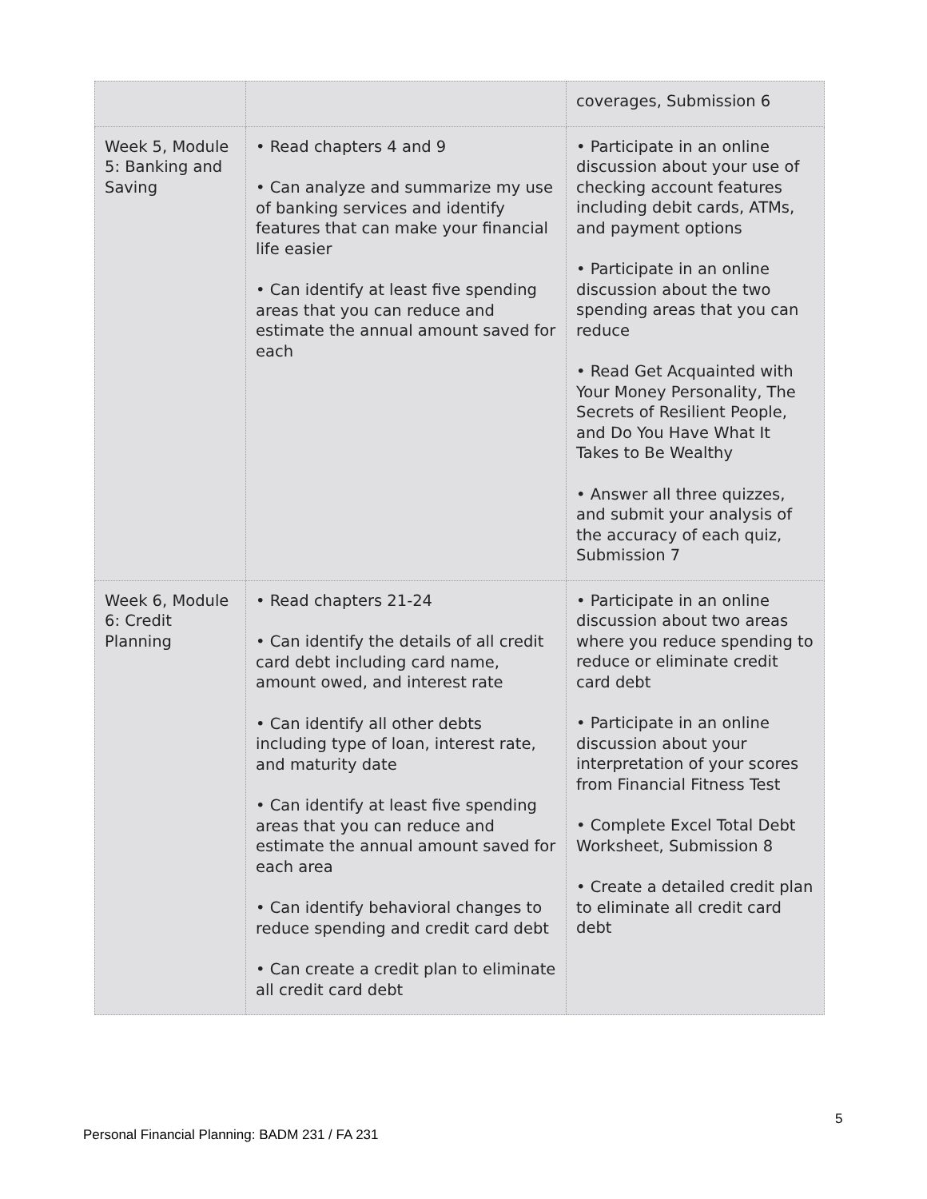| | | coverages, Submission 6 |
| Week 5, Module 5: Banking and Saving | • Read chapters 4 and 9 • Can analyze and summarize my use of banking services and identify features that can make your financial life easier • Can identify at least five spending areas that you can reduce and estimate the annual amount saved for each | • Participate in an online discussion about your use of checking account features including debit cards, ATMs, and payment options • Participate in an online discussion about the two spending areas that you can reduce • Read Get Acquainted with Your Money Personality, The Secrets of Resilient People, and Do You Have What It Takes to Be Wealthy • Answer all three quizzes, and submit your analysis of the accuracy of each quiz, Submission 7 |
| Week 6, Module 6: Credit Planning | • Read chapters 21-24 • Can identify the details of all credit card debt including card name, amount owed, and interest rate • Can identify all other debts including type of loan, interest rate, and maturity date • Can identify at least five spending areas that you can reduce and estimate the annual amount saved for each area • Can identify behavioral changes to reduce spending and credit card debt • Can create a credit plan to eliminate all credit card debt | • Participate in an online discussion about two areas where you reduce spending to reduce or eliminate credit card debt • Participate in an online discussion about your interpretation of your scores from Financial Fitness Test • Complete Excel Total Debt Worksheet, Submission 8 • Create a detailed credit plan to eliminate all credit card debt |
5
Personal Financial Planning: BADM 231 / FA 231